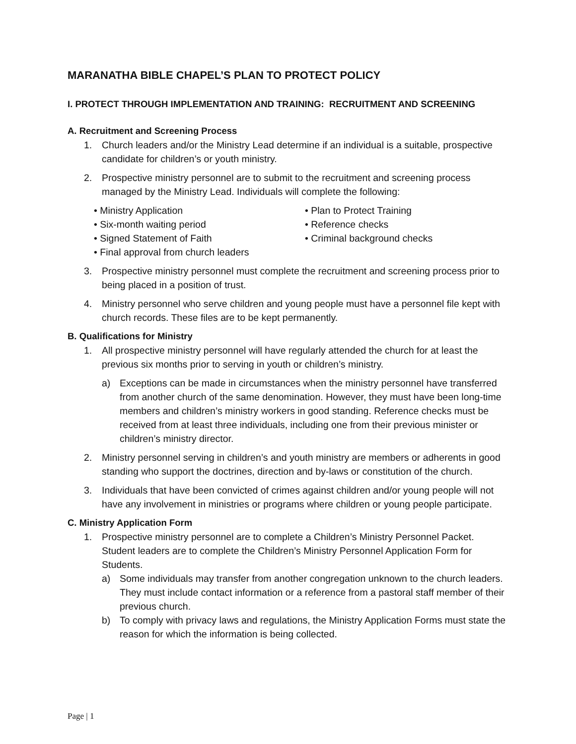MARANATHA BIBLE CHAPEL’S PLAN TO PROTECT POLICY
I. PROTECT THROUGH IMPLEMENTATION AND TRAINING: RECRUITMENT AND SCREENING
A. Recruitment and Screening Process
1. Church leaders and/or the Ministry Lead determine if an individual is a suitable, prospective candidate for children’s or youth ministry.
2. Prospective ministry personnel are to submit to the recruitment and screening process managed by the Ministry Lead. Individuals will complete the following:
• Ministry Application
• Plan to Protect Training
• Six-month waiting period
• Reference checks
• Signed Statement of Faith
• Criminal background checks
• Final approval from church leaders
3. Prospective ministry personnel must complete the recruitment and screening process prior to being placed in a position of trust.
4. Ministry personnel who serve children and young people must have a personnel file kept with church records. These files are to be kept permanently.
B. Qualifications for Ministry
1. All prospective ministry personnel will have regularly attended the church for at least the previous six months prior to serving in youth or children’s ministry.
a) Exceptions can be made in circumstances when the ministry personnel have transferred from another church of the same denomination. However, they must have been long-time members and children’s ministry workers in good standing. Reference checks must be received from at least three individuals, including one from their previous minister or children’s ministry director.
2. Ministry personnel serving in children’s and youth ministry are members or adherents in good standing who support the doctrines, direction and by-laws or constitution of the church.
3. Individuals that have been convicted of crimes against children and/or young people will not have any involvement in ministries or programs where children or young people participate.
C. Ministry Application Form
1. Prospective ministry personnel are to complete a Children’s Ministry Personnel Packet. Student leaders are to complete the Children’s Ministry Personnel Application Form for Students.
a) Some individuals may transfer from another congregation unknown to the church leaders. They must include contact information or a reference from a pastoral staff member of their previous church.
b) To comply with privacy laws and regulations, the Ministry Application Forms must state the reason for which the information is being collected.
Page | 1